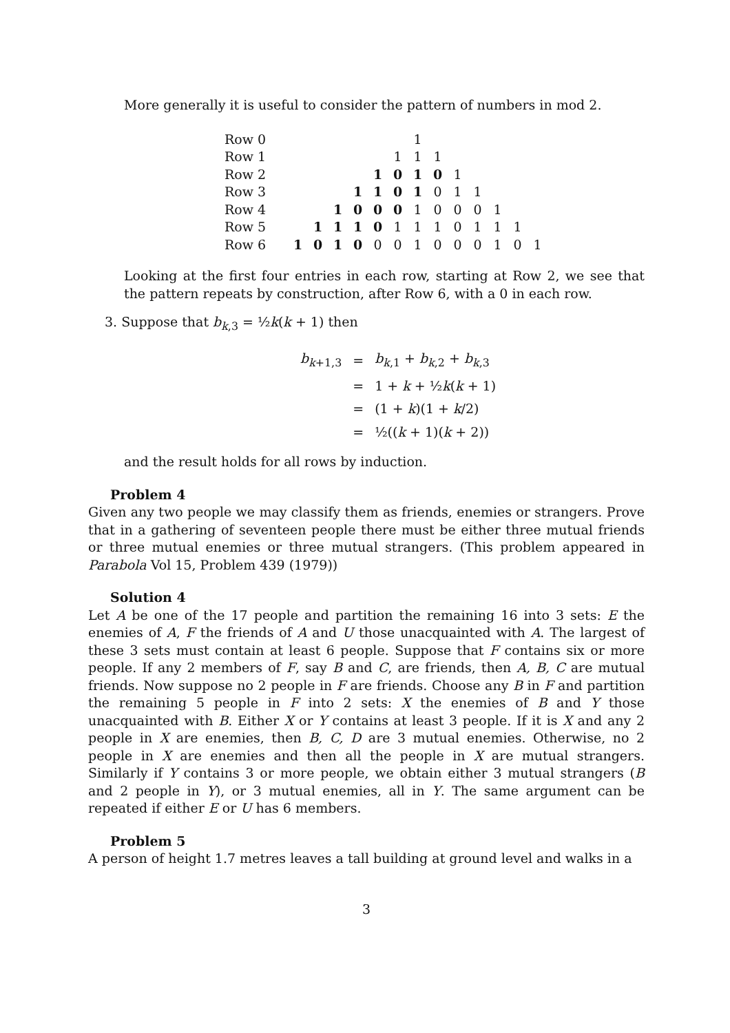More generally it is useful to consider the pattern of numbers in mod 2.
| Row 0 | | | | | | | 1 | | | | | | |
| Row 1 | | | | | | 1 | 1 | 1 | | | | | |
| Row 2 | | | | | 1 | 0 | 1 | 0 | 1 | | | | |
| Row 3 | | | | 1 | 1 | 0 | 1 | 0 | 1 | 1 | | | |
| Row 4 | | | 1 | 0 | 0 | 0 | 1 | 0 | 0 | 0 | 1 | | |
| Row 5 | | 1 | 1 | 1 | 0 | 1 | 1 | 1 | 0 | 1 | 1 | 1 | |
| Row 6 | 1 | 0 | 1 | 0 | 0 | 0 | 1 | 0 | 0 | 0 | 1 | 0 | 1 |
Looking at the first four entries in each row, starting at Row 2, we see that the pattern repeats by construction, after Row 6, with a 0 in each row.
3. Suppose that b<sub>k,3</sub> = ½k(k + 1) then
| b<sub>k+1,3</sub> | = | b<sub>k,1</sub> + b<sub>k,2</sub> + b<sub>k,3</sub> |
| | = | 1 + k + ½ k ( k + 1) |
| | = | (1 + k )(1 + k /2) |
| | = | ½(( k + 1)( k + 2)) |
and the result holds for all rows by induction.
Problem 4
Given any two people we may classify them as friends, enemies or strangers. Prove that in a gathering of seventeen people there must be either three mutual friends or three mutual enemies or three mutual strangers. (This problem appeared in Parabola Vol 15, Problem 439 (1979))
Solution 4
Let A be one of the 17 people and partition the remaining 16 into 3 sets: E the enemies of A, F the friends of A and U those unacquainted with A. The largest of these 3 sets must contain at least 6 people. Suppose that F contains six or more people. If any 2 members of F, say B and C, are friends, then A, B, C are mutual friends. Now suppose no 2 people in F are friends. Choose any B in F and partition the remaining 5 people in F into 2 sets: X the enemies of B and Y those unacquainted with B. Either X or Y contains at least 3 people. If it is X and any 2 people in X are enemies, then B, C, D are 3 mutual enemies. Otherwise, no 2 people in X are enemies and then all the people in X are mutual strangers. Similarly if Y contains 3 or more people, we obtain either 3 mutual strangers (B and 2 people in Y), or 3 mutual enemies, all in Y. The same argument can be repeated if either E or U has 6 members.
Problem 5
A person of height 1.7 metres leaves a tall building at ground level and walks in a
3